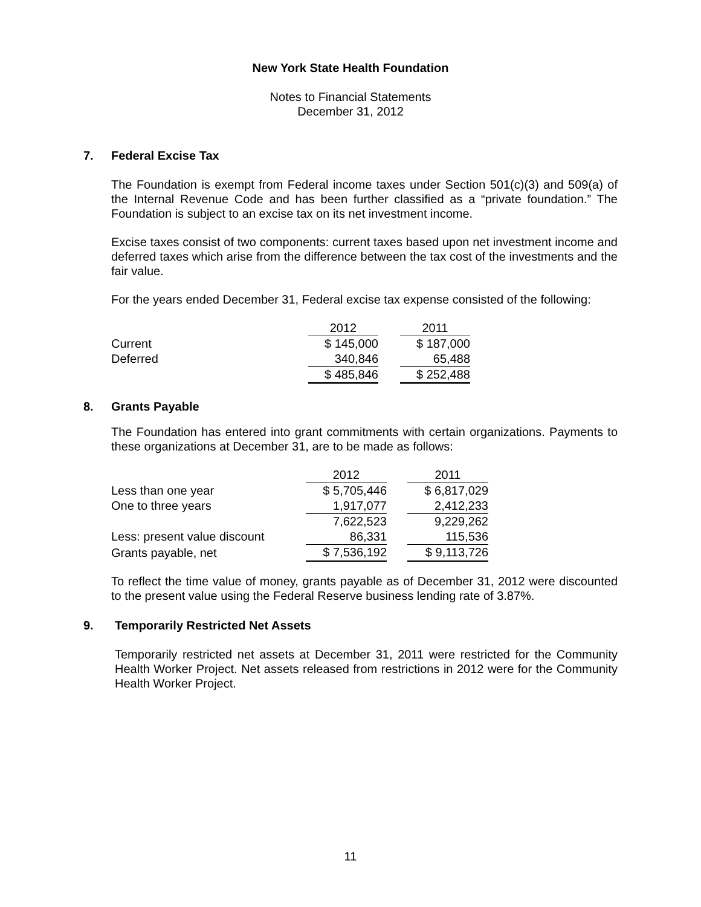New York State Health Foundation
Notes to Financial Statements
December 31, 2012
7. Federal Excise Tax
The Foundation is exempt from Federal income taxes under Section 501(c)(3) and 509(a) of the Internal Revenue Code and has been further classified as a “private foundation.” The Foundation is subject to an excise tax on its net investment income.
Excise taxes consist of two components: current taxes based upon net investment income and deferred taxes which arise from the difference between the tax cost of the investments and the fair value.
For the years ended December 31, Federal excise tax expense consisted of the following:
| | 2012 | | 2011 |
| --- | --- | --- | --- |
| Current | $ 145,000 | | $ 187,000 |
| Deferred | 340,846 | | 65,488 |
| | $ 485,846 | | $ 252,488 |
8. Grants Payable
The Foundation has entered into grant commitments with certain organizations. Payments to these organizations at December 31, are to be made as follows:
| | 2012 | | 2011 |
| --- | --- | --- | --- |
| Less than one year | $ 5,705,446 | | $ 6,817,029 |
| One to three years | 1,917,077 | | 2,412,233 |
| | 7,622,523 | | 9,229,262 |
| Less: present value discount | 86,331 | | 115,536 |
| Grants payable, net | $ 7,536,192 | | $ 9,113,726 |
To reflect the time value of money, grants payable as of December 31, 2012 were discounted to the present value using the Federal Reserve business lending rate of 3.87%.
9. Temporarily Restricted Net Assets
Temporarily restricted net assets at December 31, 2011 were restricted for the Community Health Worker Project. Net assets released from restrictions in 2012 were for the Community Health Worker Project.
11